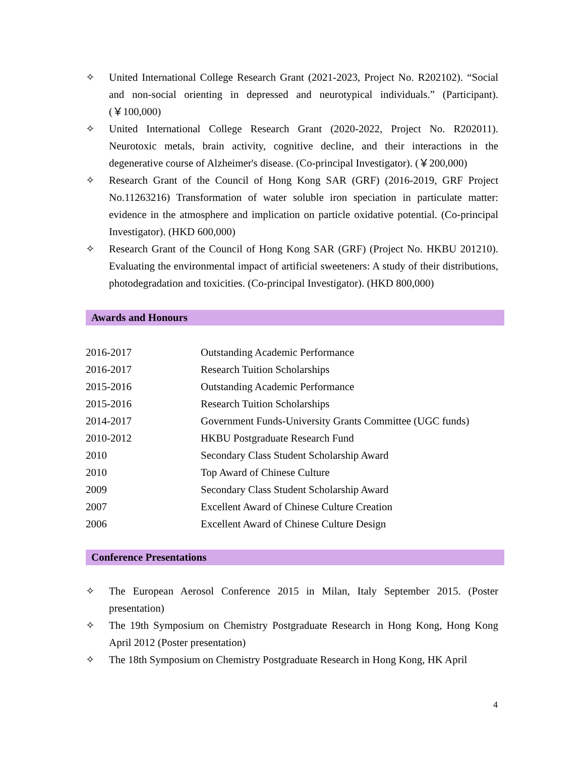✧ United International College Research Grant (2021-2023, Project No. R202102). “Social and non-social orienting in depressed and neurotypical individuals.” (Participant). (￥100,000)
✧ United International College Research Grant (2020-2022, Project No. R202011). Neurotoxic metals, brain activity, cognitive decline, and their interactions in the degenerative course of Alzheimer's disease. (Co-principal Investigator). (￥200,000)
✧ Research Grant of the Council of Hong Kong SAR (GRF) (2016-2019, GRF Project No.11263216) Transformation of water soluble iron speciation in particulate matter: evidence in the atmosphere and implication on particle oxidative potential. (Co-principal Investigator). (HKD 600,000)
✧ Research Grant of the Council of Hong Kong SAR (GRF) (Project No. HKBU 201210). Evaluating the environmental impact of artificial sweeteners: A study of their distributions, photodegradation and toxicities. (Co-principal Investigator). (HKD 800,000)
Awards and Honours
| 2016-2017 | Outstanding Academic Performance |
| 2016-2017 | Research Tuition Scholarships |
| 2015-2016 | Outstanding Academic Performance |
| 2015-2016 | Research Tuition Scholarships |
| 2014-2017 | Government Funds-University Grants Committee (UGC funds) |
| 2010-2012 | HKBU Postgraduate Research Fund |
| 2010 | Secondary Class Student Scholarship Award |
| 2010 | Top Award of Chinese Culture |
| 2009 | Secondary Class Student Scholarship Award |
| 2007 | Excellent Award of Chinese Culture Creation |
| 2006 | Excellent Award of Chinese Culture Design |
Conference Presentations
✧ The European Aerosol Conference 2015 in Milan, Italy September 2015. (Poster presentation)
✧ The 19th Symposium on Chemistry Postgraduate Research in Hong Kong, Hong Kong April 2012 (Poster presentation)
✧ The 18th Symposium on Chemistry Postgraduate Research in Hong Kong, HK April
4